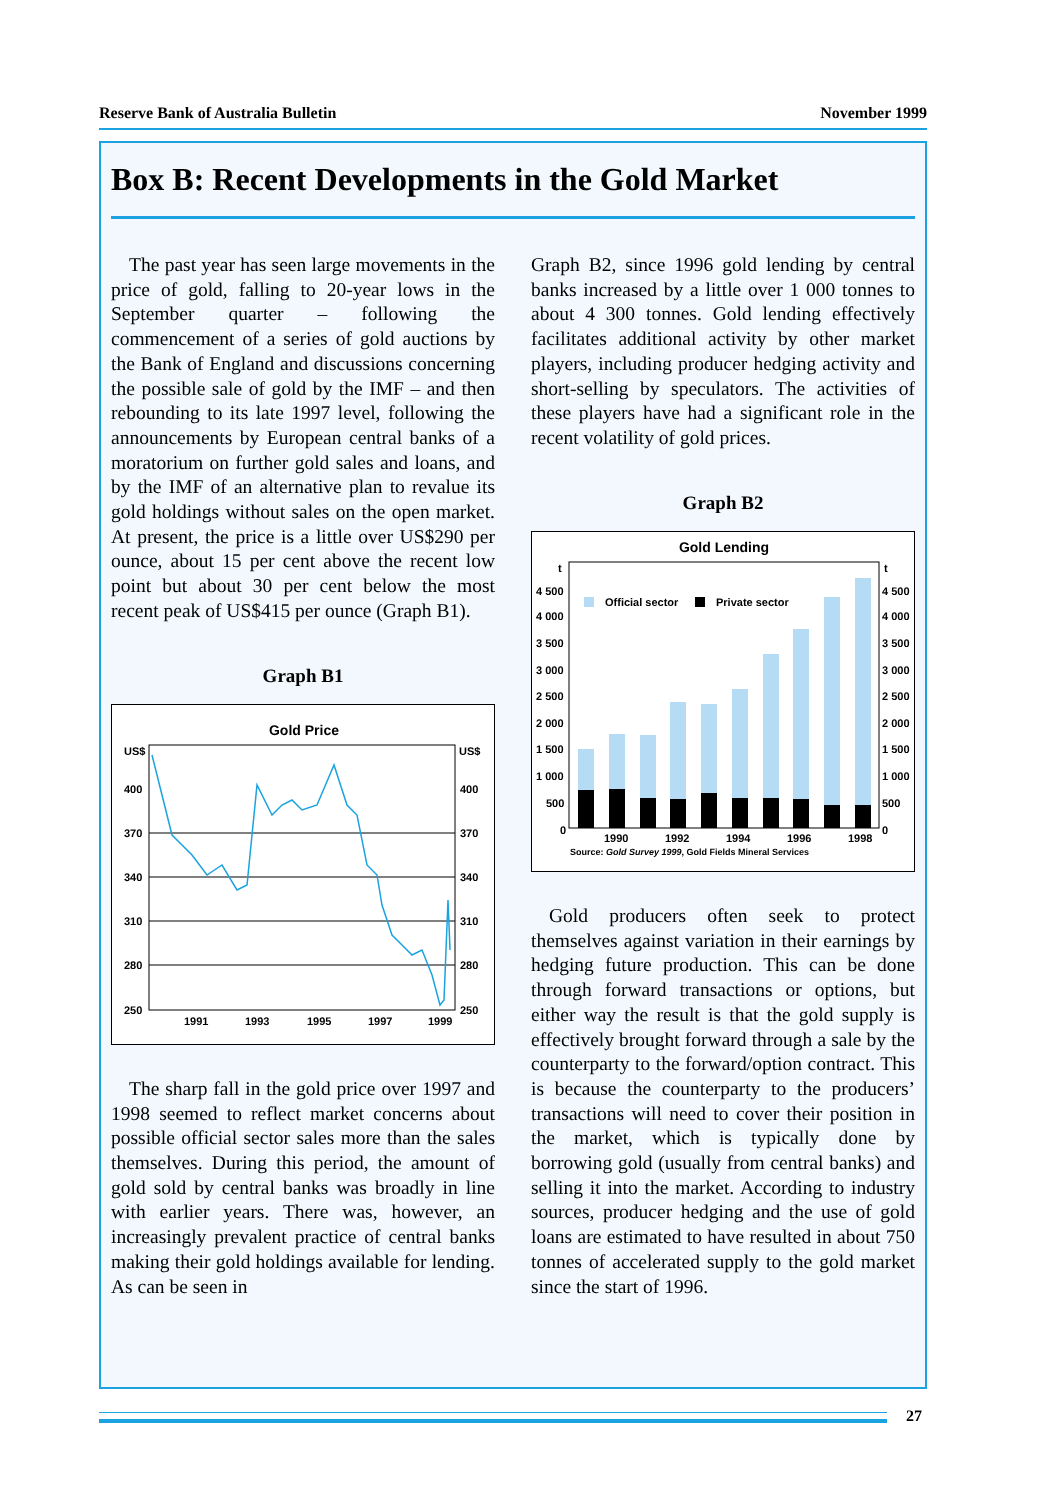Reserve Bank of Australia Bulletin November 1999
Box B: Recent Developments in the Gold Market
The past year has seen large movements in the price of gold, falling to 20-year lows in the September quarter – following the commencement of a series of gold auctions by the Bank of England and discussions concerning the possible sale of gold by the IMF – and then rebounding to its late 1997 level, following the announcements by European central banks of a moratorium on further gold sales and loans, and by the IMF of an alternative plan to revalue its gold holdings without sales on the open market. At present, the price is a little over US$290 per ounce, about 15 per cent above the recent low point but about 30 per cent below the most recent peak of US$415 per ounce (Graph B1).
Graph B1
Gold Price
US$
US$
400
370
340
310
280
250
400
370
340
310
280
250
1991
1993
1995
1997
1999
The sharp fall in the gold price over 1997 and 1998 seemed to reflect market concerns about possible official sector sales more than the sales themselves. During this period, the amount of gold sold by central banks was broadly in line with earlier years. There was, however, an increasingly prevalent practice of central banks making their gold holdings available for lending. As can be seen in
Graph B2, since 1996 gold lending by central banks increased by a little over 1 000 tonnes to about 4 300 tonnes. Gold lending effectively facilitates additional activity by other market players, including producer hedging activity and short-selling by speculators. The activities of these players have had a significant role in the recent volatility of gold prices.
Graph B2
Gold Lending
t
t
4 500
4 000
3 500
3 000
2 500
2 000
1 500
1 000
500
0
4 500
4 000
3 500
3 000
2 500
2 000
1 500
1 000
500
0
Official sector
Private sector
1990
1992
1994
1996
1998
Source: Gold Survey 1999, Gold Fields Mineral Services
Gold producers often seek to protect themselves against variation in their earnings by hedging future production. This can be done through forward transactions or options, but either way the result is that the gold supply is effectively brought forward through a sale by the counterparty to the forward/option contract. This is because the counterparty to the producers’ transactions will need to cover their position in the market, which is typically done by borrowing gold (usually from central banks) and selling it into the market. According to industry sources, producer hedging and the use of gold loans are estimated to have resulted in about 750 tonnes of accelerated supply to the gold market since the start of 1996.
27